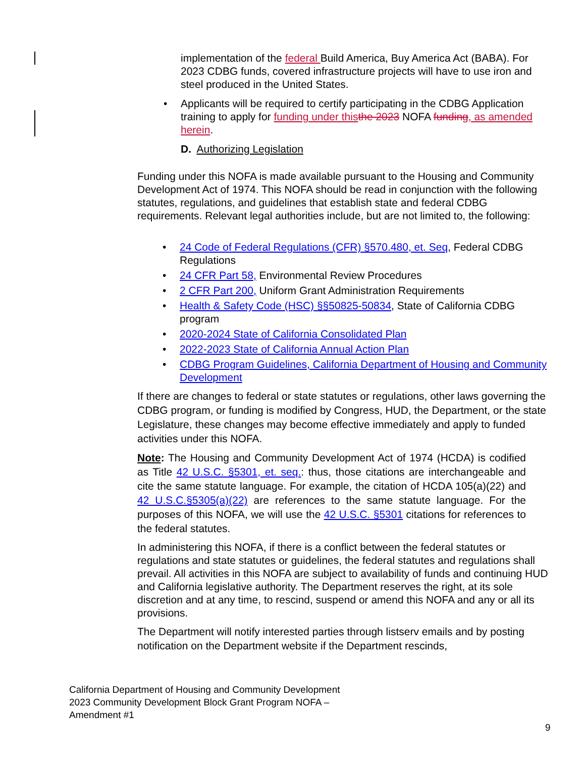implementation of the federal Build America, Buy America Act (BABA). For 2023 CDBG funds, covered infrastructure projects will have to use iron and steel produced in the United States.
• Applicants will be required to certify participating in the CDBG Application training to apply for funding under this the 2023 NOFA funding, as amended herein.
D. Authorizing Legislation
Funding under this NOFA is made available pursuant to the Housing and Community Development Act of 1974. This NOFA should be read in conjunction with the following statutes, regulations, and guidelines that establish state and federal CDBG requirements. Relevant legal authorities include, but are not limited to, the following:
• 24 Code of Federal Regulations (CFR) §570.480, et. Seq, Federal CDBG Regulations
• 24 CFR Part 58, Environmental Review Procedures
• 2 CFR Part 200, Uniform Grant Administration Requirements
• Health & Safety Code (HSC) §§50825-50834, State of California CDBG program
• 2020-2024 State of California Consolidated Plan
• 2022-2023 State of California Annual Action Plan
• CDBG Program Guidelines, California Department of Housing and Community Development
If there are changes to federal or state statutes or regulations, other laws governing the CDBG program, or funding is modified by Congress, HUD, the Department, or the state Legislature, these changes may become effective immediately and apply to funded activities under this NOFA.
Note: The Housing and Community Development Act of 1974 (HCDA) is codified as Title 42 U.S.C. §5301, et. seq.: thus, those citations are interchangeable and cite the same statute language. For example, the citation of HCDA 105(a)(22) and 42 U.S.C.§5305(a)(22) are references to the same statute language. For the purposes of this NOFA, we will use the 42 U.S.C. §5301 citations for references to the federal statutes.
In administering this NOFA, if there is a conflict between the federal statutes or regulations and state statutes or guidelines, the federal statutes and regulations shall prevail. All activities in this NOFA are subject to availability of funds and continuing HUD and California legislative authority. The Department reserves the right, at its sole discretion and at any time, to rescind, suspend or amend this NOFA and any or all its provisions.
The Department will notify interested parties through listserv emails and by posting notification on the Department website if the Department rescinds,
California Department of Housing and Community Development
2023 Community Development Block Grant Program NOFA –
Amendment #1
9